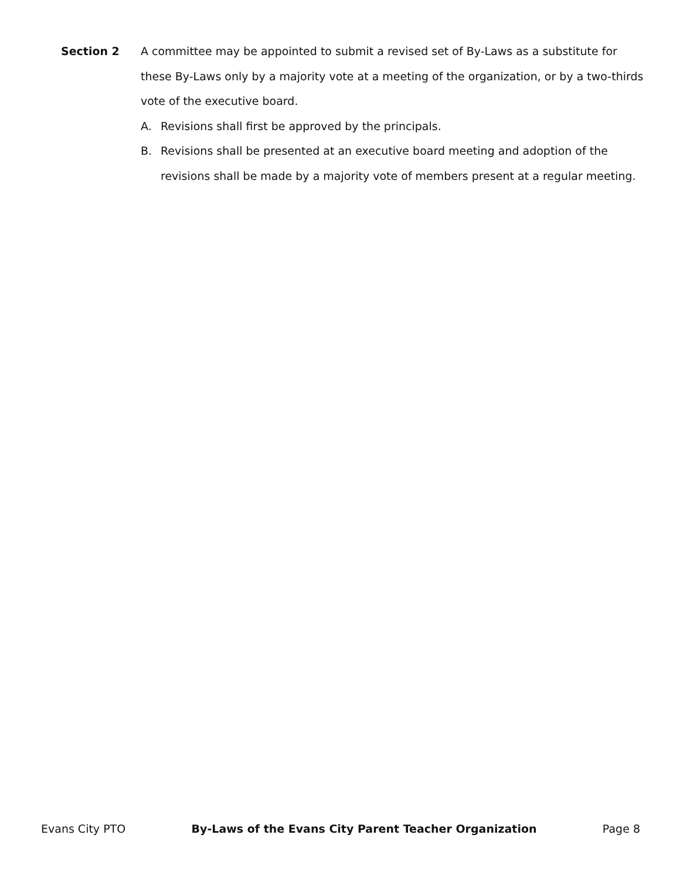Section 2 A committee may be appointed to submit a revised set of By-Laws as a substitute for these By-Laws only by a majority vote at a meeting of the organization, or by a two-thirds vote of the executive board.
A. Revisions shall first be approved by the principals.
B. Revisions shall be presented at an executive board meeting and adoption of the revisions shall be made by a majority vote of members present at a regular meeting.
Evans City PTO By-Laws of the Evans City Parent Teacher Organization Page 8